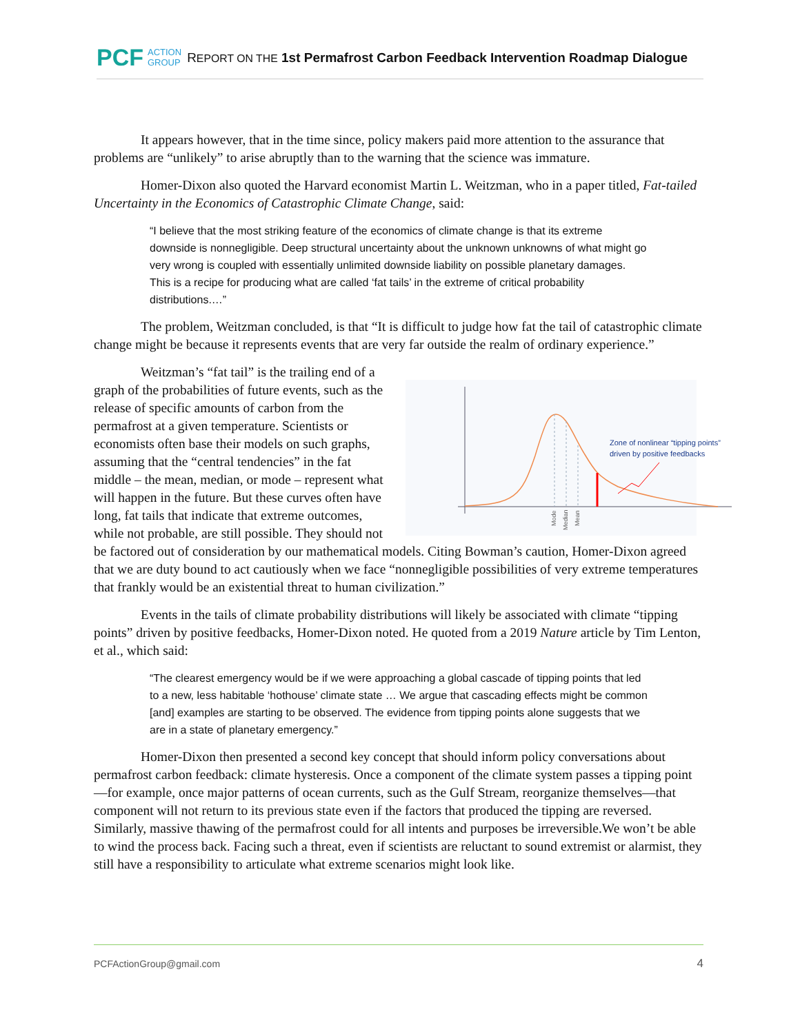PCF ACTION
GROUP REPORT ON THE 1st Permafrost Carbon Feedback Intervention Roadmap Dialogue
It appears however, that in the time since, policy makers paid more attention to the assurance that problems are “unlikely” to arise abruptly than to the warning that the science was immature.
Homer-Dixon also quoted the Harvard economist Martin L. Weitzman, who in a paper titled, Fat-tailed Uncertainty in the Economics of Catastrophic Climate Change, said:
“I believe that the most striking feature of the economics of climate change is that its extreme downside is nonnegligible. Deep structural uncertainty about the unknown unknowns of what might go very wrong is coupled with essentially unlimited downside liability on possible planetary damages. This is a recipe for producing what are called ‘fat tails’ in the extreme of critical probability distributions.…”
The problem, Weitzman concluded, is that “It is difficult to judge how fat the tail of catastrophic climate change might be because it represents events that are very far outside the realm of ordinary experience.”
Zone of nonlinear “tipping points”
driven by positive feedbacks
Mode
Median
Mean
Weitzman’s “fat tail” is the trailing end of a graph of the probabilities of future events, such as the release of specific amounts of carbon from the permafrost at a given temperature. Scientists or economists often base their models on such graphs, assuming that the “central tendencies” in the fat middle – the mean, median, or mode – represent what will happen in the future. But these curves often have long, fat tails that indicate that extreme outcomes, while not probable, are still possible. They should not be factored out of consideration by our mathematical models. Citing Bowman’s caution, Homer-Dixon agreed that we are duty bound to act cautiously when we face “nonnegligible possibilities of very extreme temperatures that frankly would be an existential threat to human civilization.”
Events in the tails of climate probability distributions will likely be associated with climate “tipping points” driven by positive feedbacks, Homer-Dixon noted. He quoted from a 2019 Nature article by Tim Lenton, et al., which said:
“The clearest emergency would be if we were approaching a global cascade of tipping points that led to a new, less habitable ‘hothouse’ climate state … We argue that cascading effects might be common [and] examples are starting to be observed. The evidence from tipping points alone suggests that we are in a state of planetary emergency.”
Homer-Dixon then presented a second key concept that should inform policy conversations about permafrost carbon feedback: climate hysteresis. Once a component of the climate system passes a tipping point—for example, once major patterns of ocean currents, such as the Gulf Stream, reorganize themselves—that component will not return to its previous state even if the factors that produced the tipping are reversed. Similarly, massive thawing of the permafrost could for all intents and purposes be irreversible.We won’t be able to wind the process back. Facing such a threat, even if scientists are reluctant to sound extremist or alarmist, they still have a responsibility to articulate what extreme scenarios might look like.
PCFActionGroup@gmail.com 4